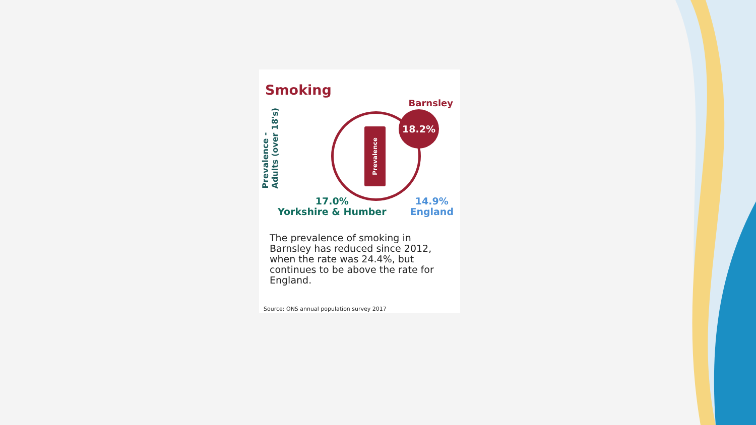Smoking
Prevalence -
Adults (over 18's)
Barnsley
Prevalence
18.2%
17.0%
Yorkshire & Humber
14.9%
England
The prevalence of smoking in Barnsley has reduced since 2012, when the rate was 24.4%, but continues to be above the rate for England.
Source: ONS annual population survey 2017